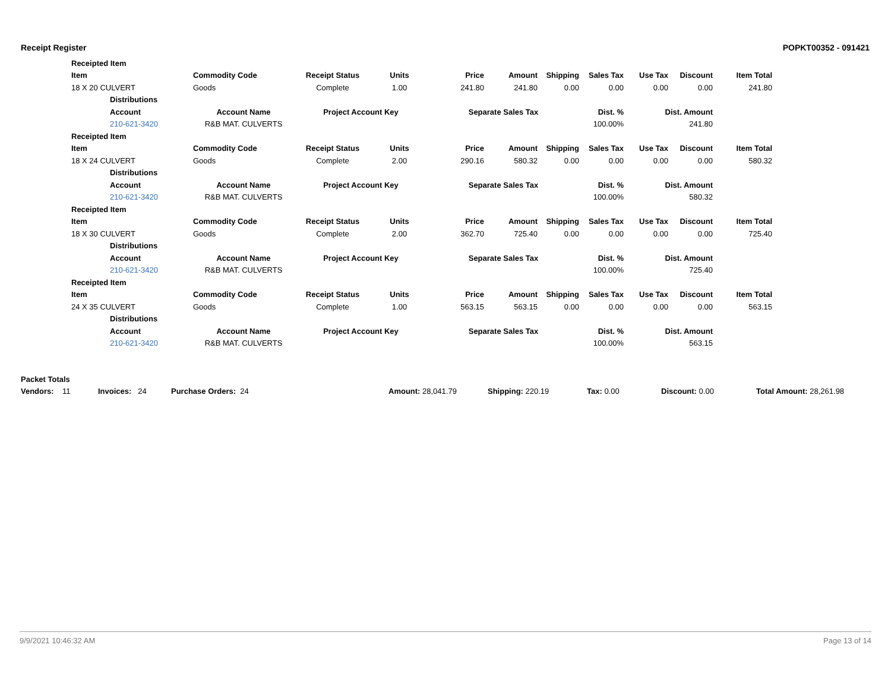Receipt Register POPKT00352 - 091421
| Receipted Item | | | | | | | | | | | |
| --- | --- | --- | --- | --- | --- | --- | --- | --- | --- | --- | --- |
| Item | | Commodity Code | Receipt Status | Units | Price | Amount | Shipping | Sales Tax | Use Tax | Discount | Item Total |
| 18 X 20 CULVERT | | Goods | Complete | 1.00 | 241.80 | 241.80 | 0.00 | 0.00 | 0.00 | 0.00 | 241.80 |
| | Distributions | | | | | | | | | | |
| | Account | Account Name | Project Account Key | | Separate Sales Tax | | | Dist. % | Dist. Amount | | |
| | 210-621-3420 | R&B MAT. CULVERTS | | | | | | 100.00% | 241.80 | | |
| Receipted Item | | | | | | | | | | | |
| Item | | Commodity Code | Receipt Status | Units | Price | Amount | Shipping | Sales Tax | Use Tax | Discount | Item Total |
| 18 X 24 CULVERT | | Goods | Complete | 2.00 | 290.16 | 580.32 | 0.00 | 0.00 | 0.00 | 0.00 | 580.32 |
| | Distributions | | | | | | | | | | |
| | Account | Account Name | Project Account Key | | Separate Sales Tax | | | Dist. % | Dist. Amount | | |
| | 210-621-3420 | R&B MAT. CULVERTS | | | | | | 100.00% | 580.32 | | |
| Receipted Item | | | | | | | | | | | |
| Item | | Commodity Code | Receipt Status | Units | Price | Amount | Shipping | Sales Tax | Use Tax | Discount | Item Total |
| 18 X 30 CULVERT | | Goods | Complete | 2.00 | 362.70 | 725.40 | 0.00 | 0.00 | 0.00 | 0.00 | 725.40 |
| | Distributions | | | | | | | | | | |
| | Account | Account Name | Project Account Key | | Separate Sales Tax | | | Dist. % | Dist. Amount | | |
| | 210-621-3420 | R&B MAT. CULVERTS | | | | | | 100.00% | 725.40 | | |
| Receipted Item | | | | | | | | | | | |
| Item | | Commodity Code | Receipt Status | Units | Price | Amount | Shipping | Sales Tax | Use Tax | Discount | Item Total |
| 24 X 35 CULVERT | | Goods | Complete | 1.00 | 563.15 | 563.15 | 0.00 | 0.00 | 0.00 | 0.00 | 563.15 |
| | Distributions | | | | | | | | | | |
| | Account | Account Name | Project Account Key | | Separate Sales Tax | | | Dist. % | Dist. Amount | | |
| | 210-621-3420 | R&B MAT. CULVERTS | | | | | | 100.00% | 563.15 | | |
| Packet Totals | | | | | | | |
| --- | --- | --- | --- | --- | --- | --- | --- |
| Vendors: 11 | Invoices: 24 | Purchase Orders: 24 | Amount: 28,041.79 | Shipping: 220.19 | Tax: 0.00 | Discount: 0.00 | Total Amount: 28,261.98 |
9/9/2021 10:46:32 AM Page 13 of 14